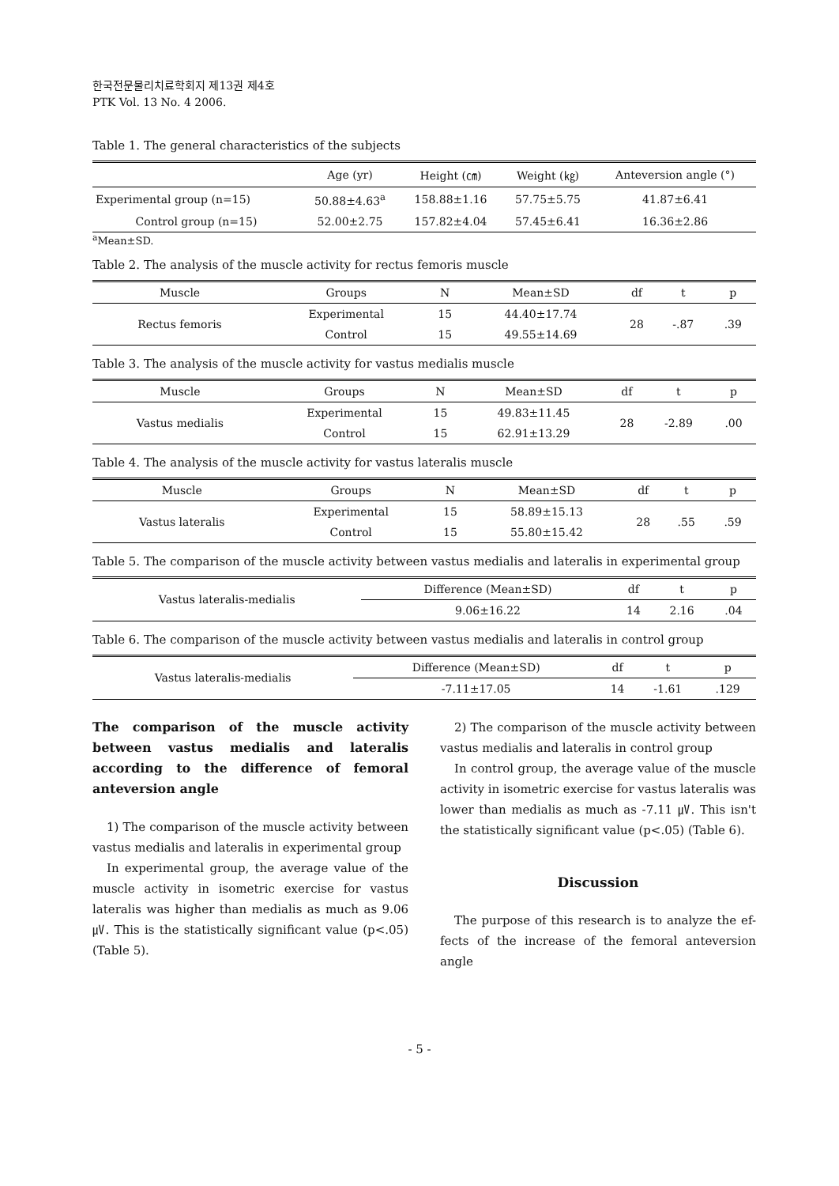한국전문물리치료학회지 제13권 제4호
PTK Vol. 13 No. 4 2006.
Table 1. The general characteristics of the subjects
| | Age (yr) | Height (㎝) | Weight (㎏) | Anteversion angle (°) |
| --- | --- | --- | --- | --- |
| Experimental group (n=15) | 50.88±4.63<sup>a</sup> | 158.88±1.16 | 57.75±5.75 | 41.87±6.41 |
| Control group (n=15) | 52.00±2.75 | 157.82±4.04 | 57.45±6.41 | 16.36±2.86 |
<sup>a</sup> Mean±SD.
Table 2. The analysis of the muscle activity for rectus femoris muscle
| Muscle | Groups | N | Mean±SD | df | t | p |
| --- | --- | --- | --- | --- | --- | --- |
| Rectus femoris | Experimental | 15 | 44.40±17.74 | 28 | -.87 | .39 |
| | Control | 15 | 49.55±14.69 | | | |
Table 3. The analysis of the muscle activity for vastus medialis muscle
| Muscle | Groups | N | Mean±SD | df | t | p |
| --- | --- | --- | --- | --- | --- | --- |
| Vastus medialis | Experimental | 15 | 49.83±11.45 | 28 | -2.89 | .00 |
| | Control | 15 | 62.91±13.29 | | | |
Table 4. The analysis of the muscle activity for vastus lateralis muscle
| Muscle | Groups | N | Mean±SD | df | t | p |
| --- | --- | --- | --- | --- | --- | --- |
| Vastus lateralis | Experimental | 15 | 58.89±15.13 | 28 | .55 | .59 |
| | Control | 15 | 55.80±15.42 | | | |
Table 5. The comparison of the muscle activity between vastus medialis and lateralis in experimental group
| Vastus lateralis-medialis | Difference (Mean±SD) | df | t | p |
| | 9.06±16.22 | 14 | 2.16 | .04 |
Table 6. The comparison of the muscle activity between vastus medialis and lateralis in control group
| Vastus lateralis-medialis | Difference (Mean±SD) | df | t | p |
| | -7.11±17.05 | 14 | -1.61 | .129 |
The comparison of the muscle activity between vastus medialis and lateralis according to the difference of femoral anteversion angle
1) The comparison of the muscle activity between vastus medialis and lateralis in experimental group
In experimental group, the average value of the muscle activity in isometric exercise for vastus lateralis was higher than medialis as much as 9.06 ㎶. This is the statistically significant value (p<.05) (Table 5).
2) The comparison of the muscle activity between vastus medialis and lateralis in control group
In control group, the average value of the muscle activity in isometric exercise for vastus lateralis was lower than medialis as much as -7.11 ㎶. This isn't the statistically significant value (p<.05) (Table 6).
Discussion
The purpose of this research is to analyze the ef- fects of the increase of the femoral anteversion angle
- 5 -